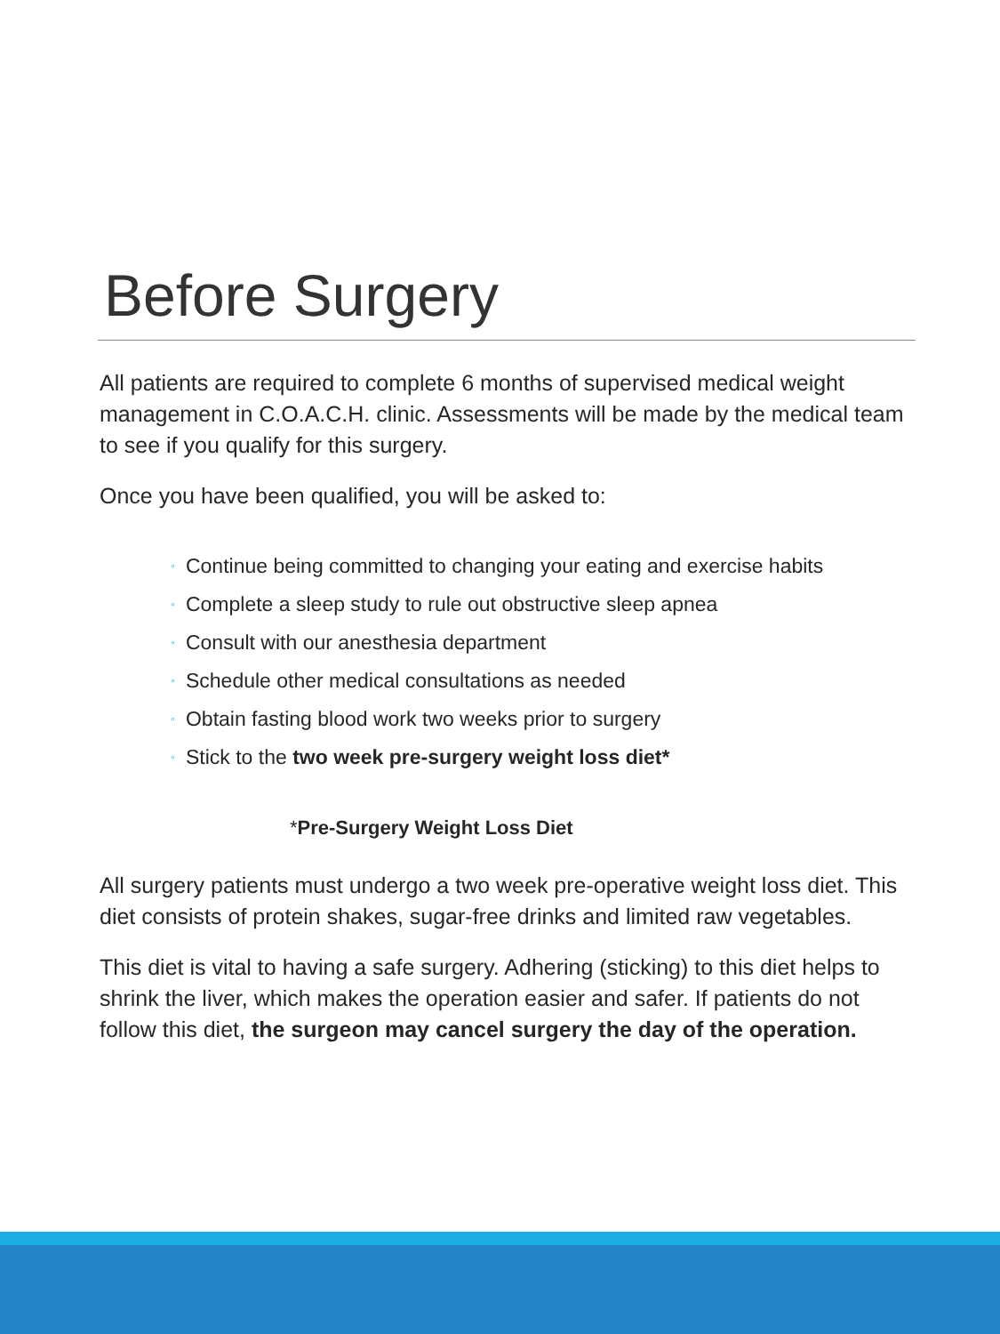Before Surgery
All patients are required to complete 6 months of supervised medical weight management in C.O.A.C.H. clinic. Assessments will be made by the medical team to see if you qualify for this surgery.
Once you have been qualified, you will be asked to:
◦ Continue being committed to changing your eating and exercise habits
◦ Complete a sleep study to rule out obstructive sleep apnea
◦ Consult with our anesthesia department
◦ Schedule other medical consultations as needed
◦ Obtain fasting blood work two weeks prior to surgery
◦ Stick to the two week pre-surgery weight loss diet*
*Pre-Surgery Weight Loss Diet
All surgery patients must undergo a two week pre-operative weight loss diet. This diet consists of protein shakes, sugar-free drinks and limited raw vegetables.
This diet is vital to having a safe surgery. Adhering (sticking) to this diet helps to shrink the liver, which makes the operation easier and safer. If patients do not follow this diet, the surgeon may cancel surgery the day of the operation.